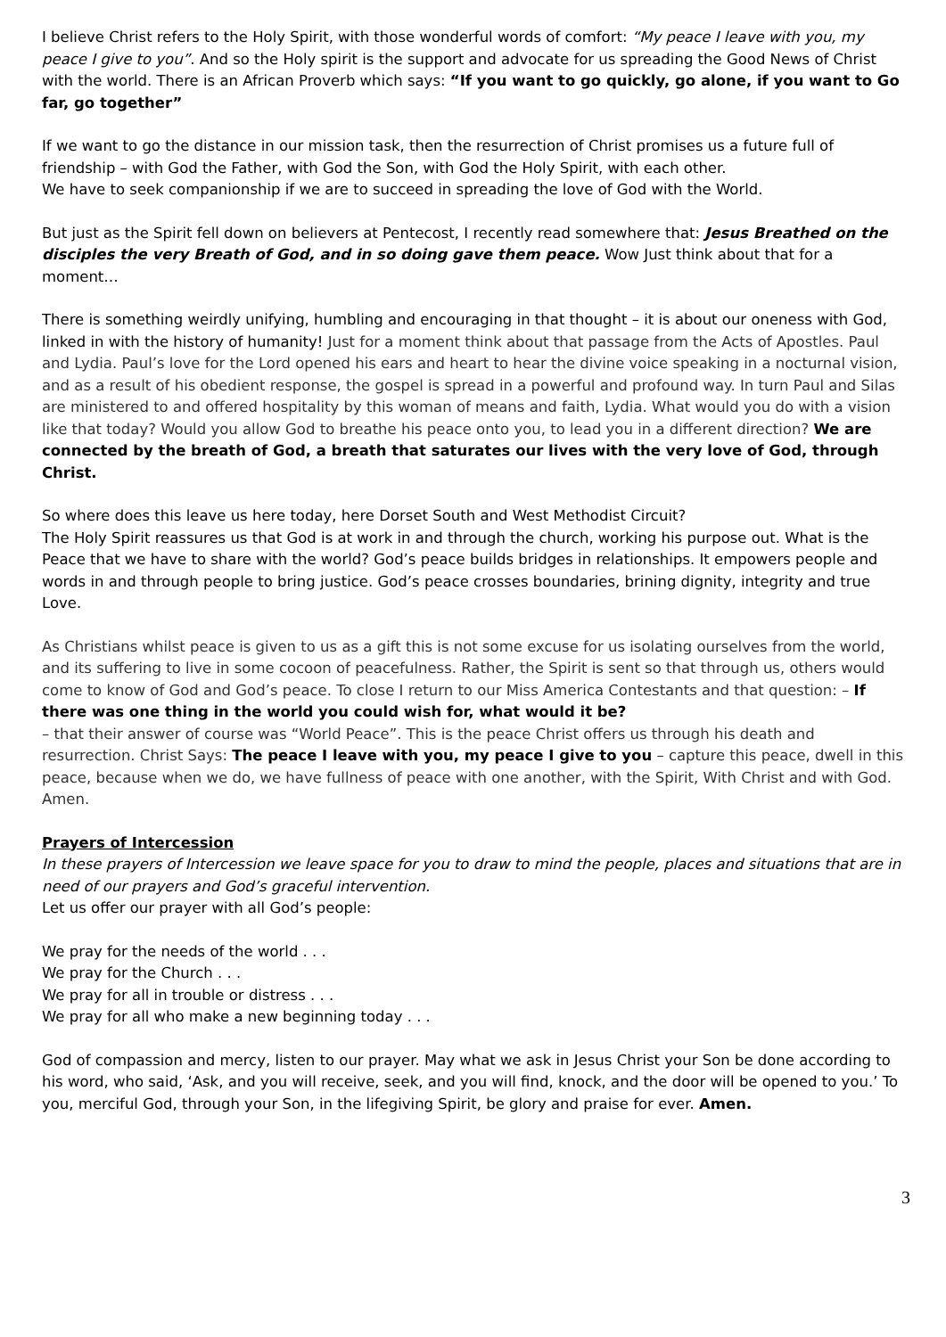I believe Christ refers to the Holy Spirit, with those wonderful words of comfort: “My peace I leave with you, my peace I give to you”. And so the Holy spirit is the support and advocate for us spreading the Good News of Christ with the world. There is an African Proverb which says: “If you want to go quickly, go alone, if you want to Go far, go together”
If we want to go the distance in our mission task, then the resurrection of Christ promises us a future full of friendship – with God the Father, with God the Son, with God the Holy Spirit, with each other.
We have to seek companionship if we are to succeed in spreading the love of God with the World.
But just as the Spirit fell down on believers at Pentecost, I recently read somewhere that: Jesus Breathed on the disciples the very Breath of God, and in so doing gave them peace. Wow Just think about that for a moment…
There is something weirdly unifying, humbling and encouraging in that thought – it is about our oneness with God, linked in with the history of humanity! Just for a moment think about that passage from the Acts of Apostles. Paul and Lydia. Paul’s love for the Lord opened his ears and heart to hear the divine voice speaking in a nocturnal vision, and as a result of his obedient response, the gospel is spread in a powerful and profound way. In turn Paul and Silas are ministered to and offered hospitality by this woman of means and faith, Lydia. What would you do with a vision like that today? Would you allow God to breathe his peace onto you, to lead you in a different direction? We are connected by the breath of God, a breath that saturates our lives with the very love of God, through Christ.
So where does this leave us here today, here Dorset South and West Methodist Circuit?
The Holy Spirit reassures us that God is at work in and through the church, working his purpose out. What is the Peace that we have to share with the world? God’s peace builds bridges in relationships. It empowers people and words in and through people to bring justice. God’s peace crosses boundaries, brining dignity, integrity and true Love.
As Christians whilst peace is given to us as a gift this is not some excuse for us isolating ourselves from the world, and its suffering to live in some cocoon of peacefulness. Rather, the Spirit is sent so that through us, others would come to know of God and God’s peace. To close I return to our Miss America Contestants and that question: – If there was one thing in the world you could wish for, what would it be?
– that their answer of course was “World Peace”. This is the peace Christ offers us through his death and resurrection. Christ Says: The peace I leave with you, my peace I give to you – capture this peace, dwell in this peace, because when we do, we have fullness of peace with one another, with the Spirit, With Christ and with God. Amen.
Prayers of Intercession
In these prayers of Intercession we leave space for you to draw to mind the people, places and situations that are in need of our prayers and God’s graceful intervention.
Let us offer our prayer with all God’s people:
We pray for the needs of the world . . .
We pray for the Church . . .
We pray for all in trouble or distress . . .
We pray for all who make a new beginning today . . .
God of compassion and mercy, listen to our prayer. May what we ask in Jesus Christ your Son be done according to his word, who said, ‘Ask, and you will receive, seek, and you will find, knock, and the door will be opened to you.’ To you, merciful God, through your Son, in the lifegiving Spirit, be glory and praise for ever. Amen.
3